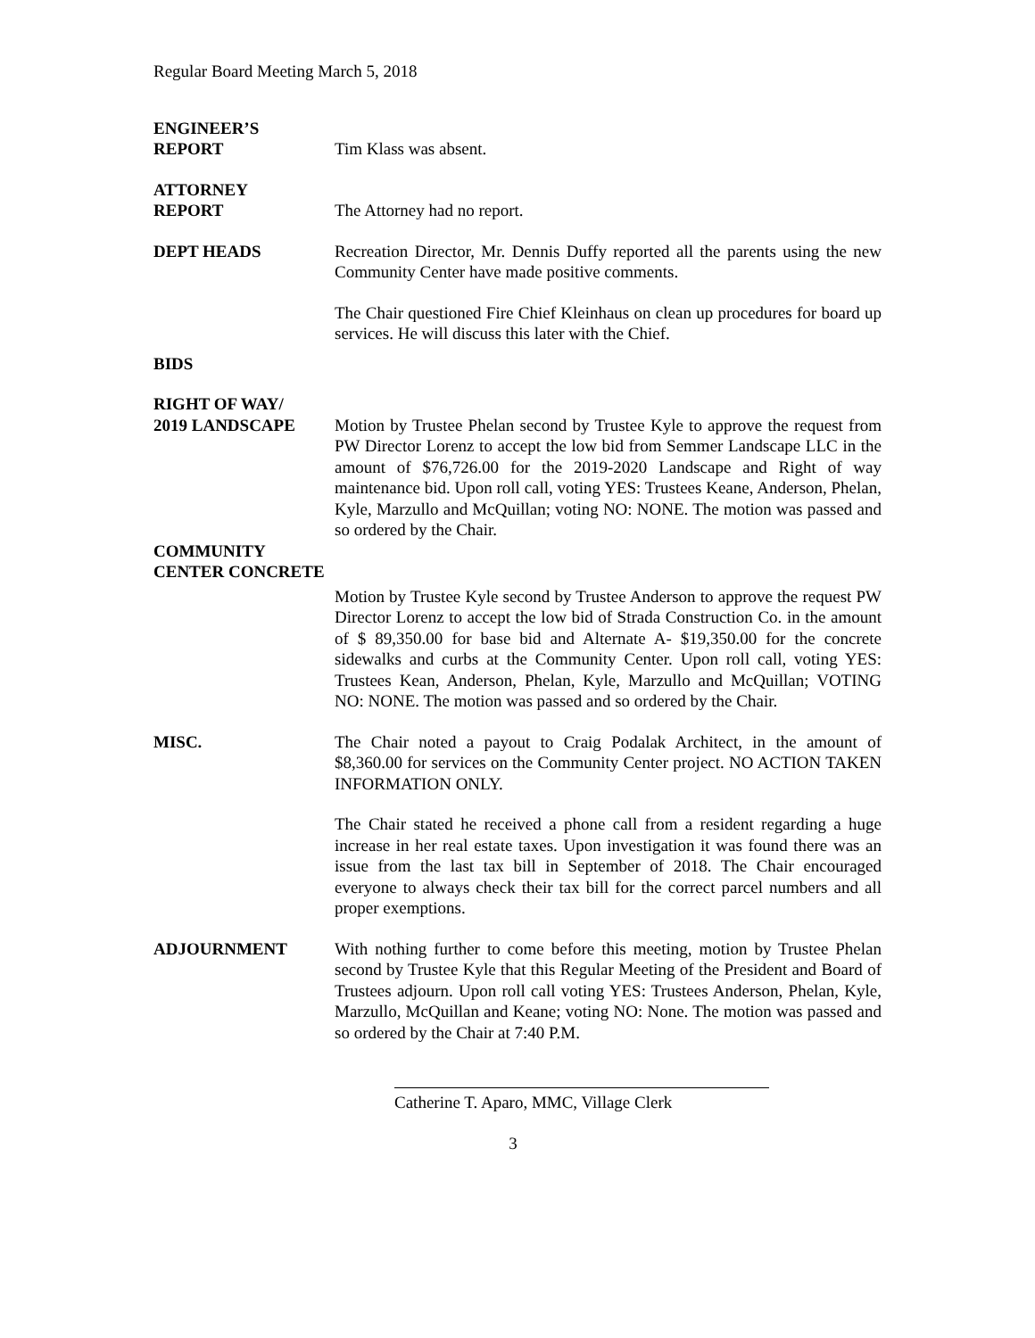Regular Board Meeting March 5, 2018
ENGINEER’S
REPORT
Tim Klass was absent.
ATTORNEY
REPORT
The Attorney had no report.
DEPT HEADS Recreation Director, Mr. Dennis Duffy reported all the parents using the new Community Center have made positive comments.
The Chair questioned Fire Chief Kleinhaus on clean up procedures for board up services. He will discuss this later with the Chief.
BIDS
RIGHT OF WAY/
2019 LANDSCAPE Motion by Trustee Phelan second by Trustee Kyle to approve the request from PW Director Lorenz to accept the low bid from Semmer Landscape LLC in the amount of $76,726.00 for the 2019-2020 Landscape and Right of way maintenance bid. Upon roll call, voting YES: Trustees Keane, Anderson, Phelan, Kyle, Marzullo and McQuillan; voting NO: NONE. The motion was passed and so ordered by the Chair.
COMMUNITY
CENTER CONCRETE
Motion by Trustee Kyle second by Trustee Anderson to approve the request PW Director Lorenz to accept the low bid of Strada Construction Co. in the amount of $ 89,350.00 for base bid and Alternate A- $19,350.00 for the concrete sidewalks and curbs at the Community Center. Upon roll call, voting YES: Trustees Kean, Anderson, Phelan, Kyle, Marzullo and McQuillan; VOTING NO: NONE. The motion was passed and so ordered by the Chair.
MISC. The Chair noted a payout to Craig Podalak Architect, in the amount of $8,360.00 for services on the Community Center project. NO ACTION TAKEN INFORMATION ONLY.
The Chair stated he received a phone call from a resident regarding a huge increase in her real estate taxes. Upon investigation it was found there was an issue from the last tax bill in September of 2018. The Chair encouraged everyone to always check their tax bill for the correct parcel numbers and all proper exemptions.
ADJOURNMENT With nothing further to come before this meeting, motion by Trustee Phelan second by Trustee Kyle that this Regular Meeting of the President and Board of Trustees adjourn. Upon roll call voting YES: Trustees Anderson, Phelan, Kyle, Marzullo, McQuillan and Keane; voting NO: None. The motion was passed and so ordered by the Chair at 7:40 P.M.
Catherine T. Aparo, MMC, Village Clerk
3